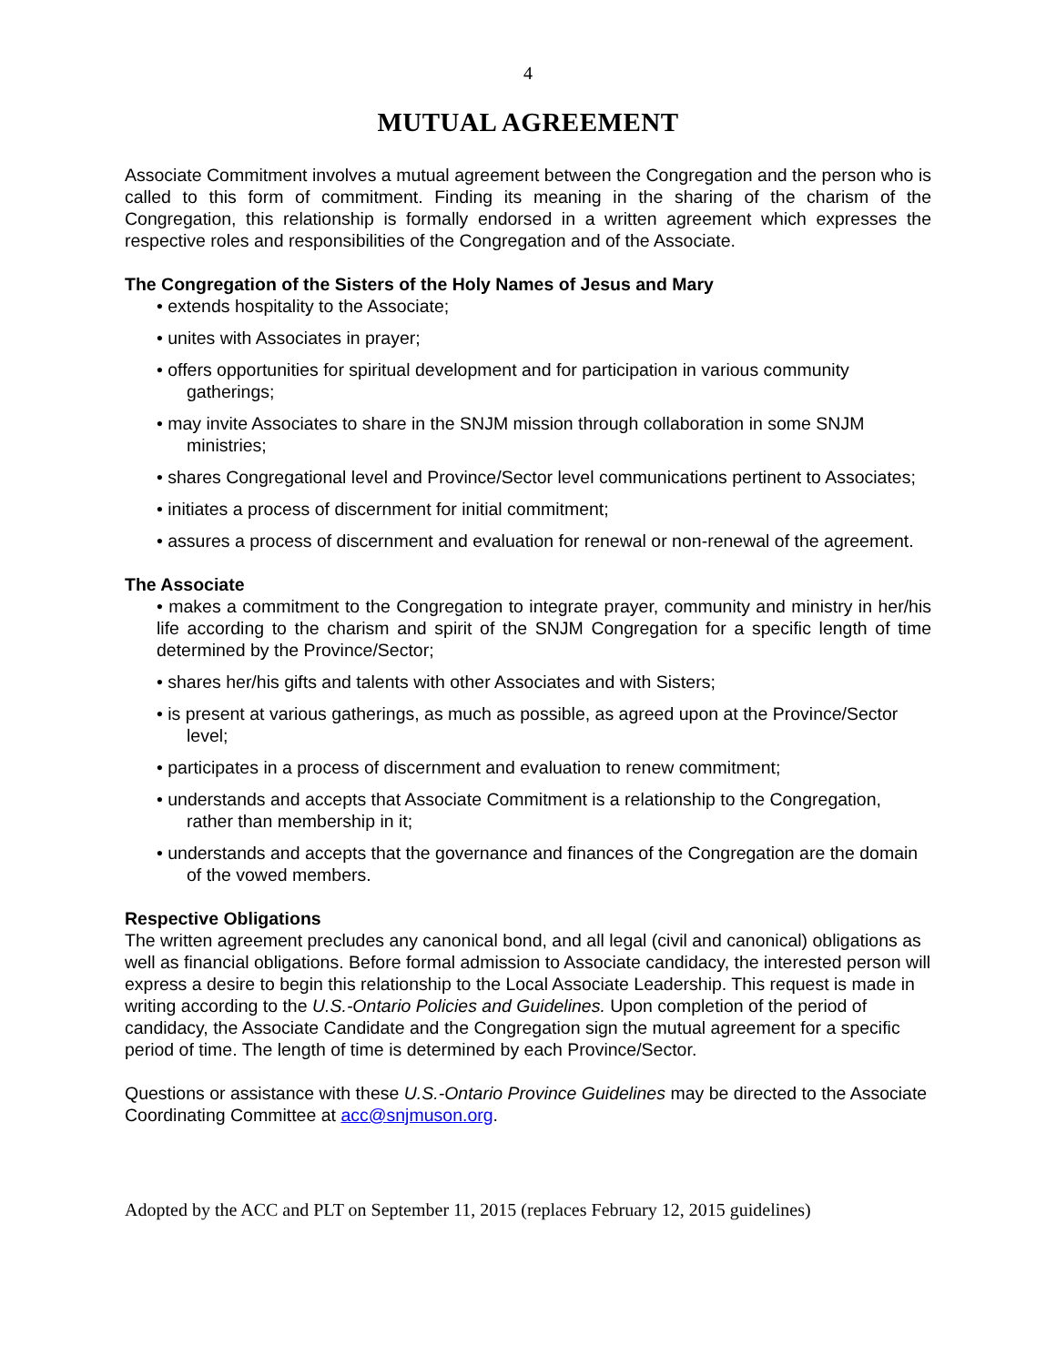4
MUTUAL AGREEMENT
Associate Commitment involves a mutual agreement between the Congregation and the person who is called to this form of commitment. Finding its meaning in the sharing of the charism of the Congregation, this relationship is formally endorsed in a written agreement which expresses the respective roles and responsibilities of the Congregation and of the Associate.
The Congregation of the Sisters of the Holy Names of Jesus and Mary
• extends hospitality to the Associate;
• unites with Associates in prayer;
• offers opportunities for spiritual development and for participation in various community gatherings;
• may invite Associates to share in the SNJM mission through collaboration in some SNJM ministries;
• shares Congregational level and Province/Sector level communications pertinent to Associates;
• initiates a process of discernment for initial commitment;
• assures a process of discernment and evaluation for renewal or non-renewal of the agreement.
The Associate
• makes a commitment to the Congregation to integrate prayer, community and ministry in her/his life according to the charism and spirit of the SNJM Congregation for a specific length of time determined by the Province/Sector;
• shares her/his gifts and talents with other Associates and with Sisters;
• is present at various gatherings, as much as possible, as agreed upon at the Province/Sector level;
• participates in a process of discernment and evaluation to renew commitment;
• understands and accepts that Associate Commitment is a relationship to the Congregation, rather than membership in it;
• understands and accepts that the governance and finances of the Congregation are the domain of the vowed members.
Respective Obligations
The written agreement precludes any canonical bond, and all legal (civil and canonical) obligations as well as financial obligations. Before formal admission to Associate candidacy, the interested person will express a desire to begin this relationship to the Local Associate Leadership. This request is made in writing according to the U.S.-Ontario Policies and Guidelines. Upon completion of the period of candidacy, the Associate Candidate and the Congregation sign the mutual agreement for a specific period of time. The length of time is determined by each Province/Sector.
Questions or assistance with these U.S.-Ontario Province Guidelines may be directed to the Associate Coordinating Committee at acc@snjmuson.org.
Adopted by the ACC and PLT on September 11, 2015 (replaces February 12, 2015 guidelines)